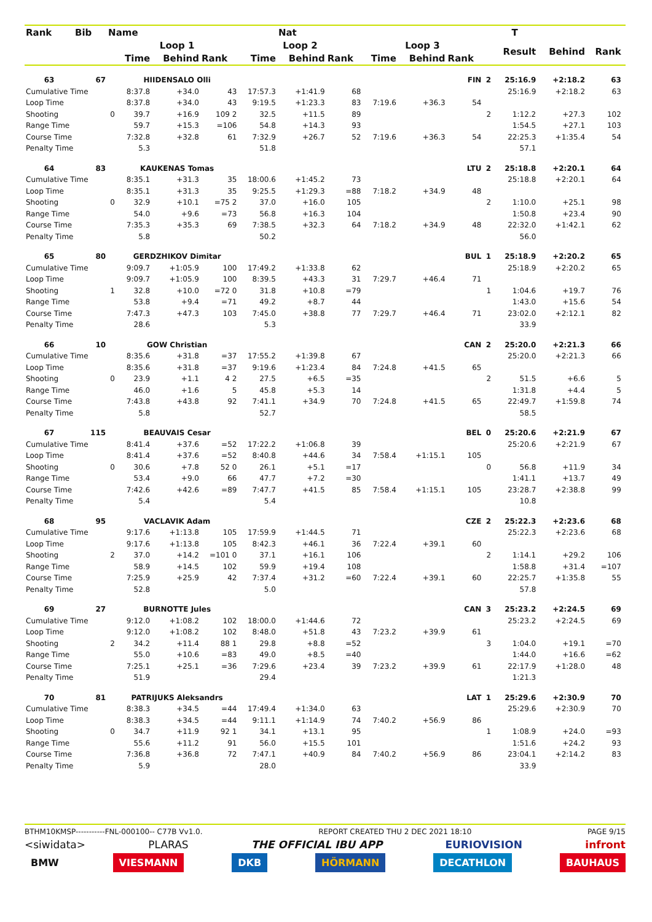| Rank | Bib | Name | | | | | Nat | | | | | | T | | | |
| --- | --- | --- | --- | --- | --- | --- | --- | --- | --- | --- | --- | --- | --- | --- | --- | --- |
| | | | Loop 1 | | | Loop 2 | | | Loop 3 | | | | Result | Behind | Rank | |
| | | | Time | Behind | Rank | Time | Behind | Rank | Time | Behind | Rank | | | | | |
| 63 | 67 | | HIIDENSALO Olli | | | | | | | | FIN | 2 | 25:16.9 | +2:18.2 | 63 | |
| Cumulative Time | | | 8:37.8 | +34.0 | 43 | 17:57.3 | +1:41.9 | 68 | | | | | 25:16.9 | +2:18.2 | 63 | |
| Loop Time | | | 8:37.8 | +34.0 | 43 | 9:19.5 | +1:23.3 | 83 | 7:19.6 | +36.3 | 54 | | | | | |
| Shooting | | 0 | 39.7 | +16.9 | 109 2 | 32.5 | +11.5 | 89 | | | | 2 | 1:12.2 | +27.3 | 102 | |
| Range Time | | | 59.7 | +15.3 | =106 | 54.8 | +14.3 | 93 | | | | | 1:54.5 | +27.1 | 103 | |
| Course Time | | | 7:32.8 | +32.8 | 61 | 7:32.9 | +26.7 | 52 | 7:19.6 | +36.3 | 54 | | 22:25.3 | +1:35.4 | 54 | |
| Penalty Time | | | 5.3 | | | 51.8 | | | | | | | 57.1 | | | |
| 64 | 83 | | KAUKENAS Tomas | | | | | | | | LTU | 2 | 25:18.8 | +2:20.1 | 64 | |
| Cumulative Time | | | 8:35.1 | +31.3 | 35 | 18:00.6 | +1:45.2 | 73 | | | | | 25:18.8 | +2:20.1 | 64 | |
| Loop Time | | | 8:35.1 | +31.3 | 35 | 9:25.5 | +1:29.3 | =88 | 7:18.2 | +34.9 | 48 | | | | | |
| Shooting | | 0 | 32.9 | +10.1 | =75 2 | 37.0 | +16.0 | 105 | | | | 2 | 1:10.0 | +25.1 | 98 | |
| Range Time | | | 54.0 | +9.6 | =73 | 56.8 | +16.3 | 104 | | | | | 1:50.8 | +23.4 | 90 | |
| Course Time | | | 7:35.3 | +35.3 | 69 | 7:38.5 | +32.3 | 64 | 7:18.2 | +34.9 | 48 | | 22:32.0 | +1:42.1 | 62 | |
| Penalty Time | | | 5.8 | | | 50.2 | | | | | | | 56.0 | | | |
| 65 | 80 | | GERDZHIKOV Dimitar | | | | | | | | BUL | 1 | 25:18.9 | +2:20.2 | 65 | |
| Cumulative Time | | | 9:09.7 | +1:05.9 | 100 | 17:49.2 | +1:33.8 | 62 | | | | | 25:18.9 | +2:20.2 | 65 | |
| Loop Time | | | 9:09.7 | +1:05.9 | 100 | 8:39.5 | +43.3 | 31 | 7:29.7 | +46.4 | 71 | | | | | |
| Shooting | | 1 | 32.8 | +10.0 | =72 0 | 31.8 | +10.8 | =79 | | | | 1 | 1:04.6 | +19.7 | 76 | |
| Range Time | | | 53.8 | +9.4 | =71 | 49.2 | +8.7 | 44 | | | | | 1:43.0 | +15.6 | 54 | |
| Course Time | | | 7:47.3 | +47.3 | 103 | 7:45.0 | +38.8 | 77 | 7:29.7 | +46.4 | 71 | | 23:02.0 | +2:12.1 | 82 | |
| Penalty Time | | | 28.6 | | | 5.3 | | | | | | | 33.9 | | | |
| 66 | 10 | | GOW Christian | | | | | | | | CAN | 2 | 25:20.0 | +2:21.3 | 66 | |
| Cumulative Time | | | 8:35.6 | +31.8 | =37 | 17:55.2 | +1:39.8 | 67 | | | | | 25:20.0 | +2:21.3 | 66 | |
| Loop Time | | | 8:35.6 | +31.8 | =37 | 9:19.6 | +1:23.4 | 84 | 7:24.8 | +41.5 | 65 | | | | | |
| Shooting | | 0 | 23.9 | +1.1 | 4 2 | 27.5 | +6.5 | =35 | | | | 2 | 51.5 | +6.6 | 5 | |
| Range Time | | | 46.0 | +1.6 | 5 | 45.8 | +5.3 | 14 | | | | | 1:31.8 | +4.4 | 5 | |
| Course Time | | | 7:43.8 | +43.8 | 92 | 7:41.1 | +34.9 | 70 | 7:24.8 | +41.5 | 65 | | 22:49.7 | +1:59.8 | 74 | |
| Penalty Time | | | 5.8 | | | 52.7 | | | | | | | 58.5 | | | |
| 67 | 115 | | BEAUVAIS Cesar | | | | | | | | BEL | 0 | 25:20.6 | +2:21.9 | 67 | |
| Cumulative Time | | | 8:41.4 | +37.6 | =52 | 17:22.2 | +1:06.8 | 39 | | | | | 25:20.6 | +2:21.9 | 67 | |
| Loop Time | | | 8:41.4 | +37.6 | =52 | 8:40.8 | +44.6 | 34 | 7:58.4 | +1:15.1 | 105 | | | | | |
| Shooting | | 0 | 30.6 | +7.8 | 52 0 | 26.1 | +5.1 | =17 | | | | 0 | 56.8 | +11.9 | 34 | |
| Range Time | | | 53.4 | +9.0 | 66 | 47.7 | +7.2 | =30 | | | | | 1:41.1 | +13.7 | 49 | |
| Course Time | | | 7:42.6 | +42.6 | =89 | 7:47.7 | +41.5 | 85 | 7:58.4 | +1:15.1 | 105 | | 23:28.7 | +2:38.8 | 99 | |
| Penalty Time | | | 5.4 | | | 5.4 | | | | | | | 10.8 | | | |
| 68 | 95 | | VACLAVIK Adam | | | | | | | | CZE | 2 | 25:22.3 | +2:23.6 | 68 | |
| Cumulative Time | | | 9:17.6 | +1:13.8 | 105 | 17:59.9 | +1:44.5 | 71 | | | | | 25:22.3 | +2:23.6 | 68 | |
| Loop Time | | | 9:17.6 | +1:13.8 | 105 | 8:42.3 | +46.1 | 36 | 7:22.4 | +39.1 | 60 | | | | | |
| Shooting | | 2 | 37.0 | +14.2 | =101 0 | 37.1 | +16.1 | 106 | | | | 2 | 1:14.1 | +29.2 | 106 | |
| Range Time | | | 58.9 | +14.5 | 102 | 59.9 | +19.4 | 108 | | | | | 1:58.8 | +31.4 | =107 | |
| Course Time | | | 7:25.9 | +25.9 | 42 | 7:37.4 | +31.2 | =60 | 7:22.4 | +39.1 | 60 | | 22:25.7 | +1:35.8 | 55 | |
| Penalty Time | | | 52.8 | | | 5.0 | | | | | | | 57.8 | | | |
| 69 | 27 | | BURNOTTE Jules | | | | | | | | CAN | 3 | 25:23.2 | +2:24.5 | 69 | |
| Cumulative Time | | | 9:12.0 | +1:08.2 | 102 | 18:00.0 | +1:44.6 | 72 | | | | | 25:23.2 | +2:24.5 | 69 | |
| Loop Time | | | 9:12.0 | +1:08.2 | 102 | 8:48.0 | +51.8 | 43 | 7:23.2 | +39.9 | 61 | | | | | |
| Shooting | | 2 | 34.2 | +11.4 | 88 1 | 29.8 | +8.8 | =52 | | | | 3 | 1:04.0 | +19.1 | =70 | |
| Range Time | | | 55.0 | +10.6 | =83 | 49.0 | +8.5 | =40 | | | | | 1:44.0 | +16.6 | =62 | |
| Course Time | | | 7:25.1 | +25.1 | =36 | 7:29.6 | +23.4 | 39 | 7:23.2 | +39.9 | 61 | | 22:17.9 | +1:28.0 | 48 | |
| Penalty Time | | | 51.9 | | | 29.4 | | | | | | | 1:21.3 | | | |
| 70 | 81 | | PATRIJUKS Aleksandrs | | | | | | | | LAT | 1 | 25:29.6 | +2:30.9 | 70 | |
| Cumulative Time | | | 8:38.3 | +34.5 | =44 | 17:49.4 | +1:34.0 | 63 | | | | | 25:29.6 | +2:30.9 | 70 | |
| Loop Time | | | 8:38.3 | +34.5 | =44 | 9:11.1 | +1:14.9 | 74 | 7:40.2 | +56.9 | 86 | | | | | |
| Shooting | | 0 | 34.7 | +11.9 | 92 1 | 34.1 | +13.1 | 95 | | | | 1 | 1:08.9 | +24.0 | =93 | |
| Range Time | | | 55.6 | +11.2 | 91 | 56.0 | +15.5 | 101 | | | | | 1:51.6 | +24.2 | 93 | |
| Course Time | | | 7:36.8 | +36.8 | 72 | 7:47.1 | +40.9 | 84 | 7:40.2 | +56.9 | 86 | | 23:04.1 | +2:14.2 | 83 | |
| Penalty Time | | | 5.9 | | | 28.0 | | | | | | | 33.9 | | | |
BTHM10KMSP-----------FNL-000100-- C77B Vv1.0. REPORT CREATED THU 2 DEC 2021 18:10 PAGE 9/15
<siwidata> PLARAS THE OFFICIAL IBU APP EURIOVISION infront
BMW VIESMANN DKB HÖRMANN DECATHLON BAUHAUS